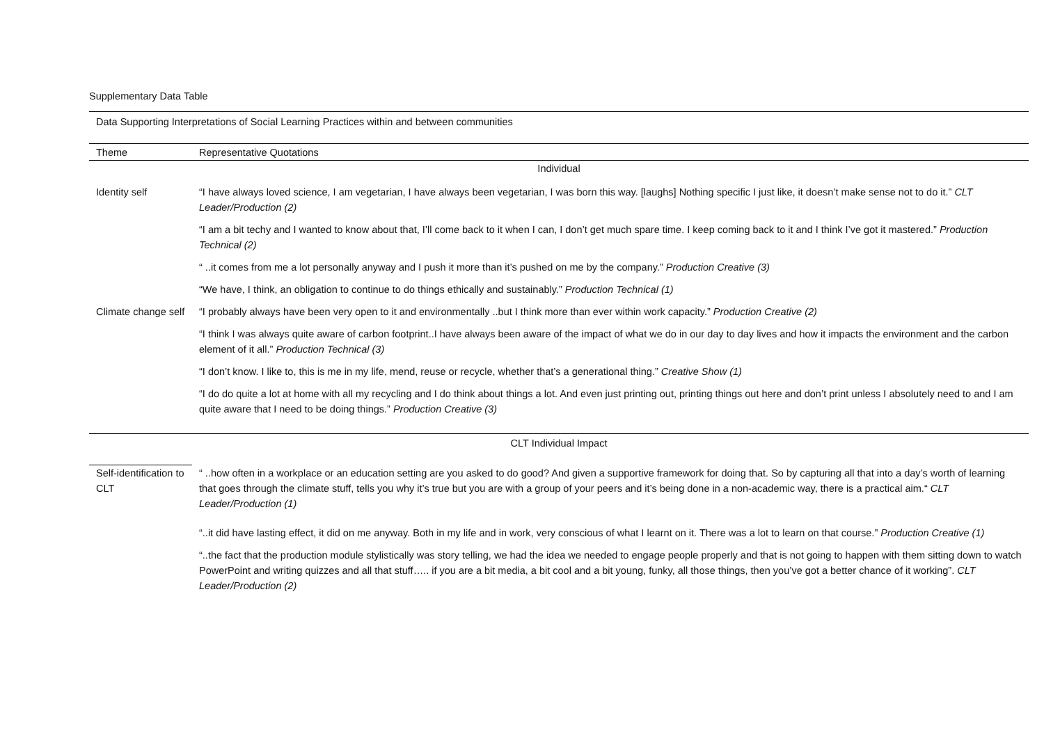Supplementary Data Table
| Data Supporting Interpretations of Social Learning Practices within and between communities | |
| Theme | Representative Quotations |
| Individual | |
| Identity self | “I have always loved science, I am vegetarian, I have always been vegetarian, I was born this way. [laughs] Nothing specific I just like, it doesn’t make sense not to do it.” CLT Leader/Production (2) |
| | “I am a bit techy and I wanted to know about that, I’ll come back to it when I can, I don’t get much spare time. I keep coming back to it and I think I’ve got it mastered.” Production Technical (2) |
| | “ ..it comes from me a lot personally anyway and I push it more than it’s pushed on me by the company.” Production Creative (3) |
| | “We have, I think, an obligation to continue to do things ethically and sustainably.” Production Technical (1) |
| Climate change self | “I probably always have been very open to it and environmentally ..but I think more than ever within work capacity.” Production Creative (2) |
| | “I think I was always quite aware of carbon footprint..I have always been aware of the impact of what we do in our day to day lives and how it impacts the environment and the carbon element of it all.” Production Technical (3) |
| | “I don’t know. I like to, this is me in my life, mend, reuse or recycle, whether that’s a generational thing.” Creative Show (1) |
| | “I do do quite a lot at home with all my recycling and I do think about things a lot. And even just printing out, printing things out here and don’t print unless I absolutely need to and I am quite aware that I need to be doing things.” Production Creative (3) |
| CLT Individual Impact | |
| Self-identification to CLT | “ ..how often in a workplace or an education setting are you asked to do good? And given a supportive framework for doing that. So by capturing all that into a day’s worth of learning that goes through the climate stuff, tells you why it’s true but you are with a group of your peers and it’s being done in a non-academic way, there is a practical aim.“ CLT Leader/Production (1) |
| | “..it did have lasting effect, it did on me anyway. Both in my life and in work, very conscious of what I learnt on it. There was a lot to learn on that course.” Production Creative (1) |
| | “..the fact that the production module stylistically was story telling, we had the idea we needed to engage people properly and that is not going to happen with them sitting down to watch PowerPoint and writing quizzes and all that stuff….. if you are a bit media, a bit cool and a bit young, funky, all those things, then you’ve got a better chance of it working”. CLT Leader/Production (2) |